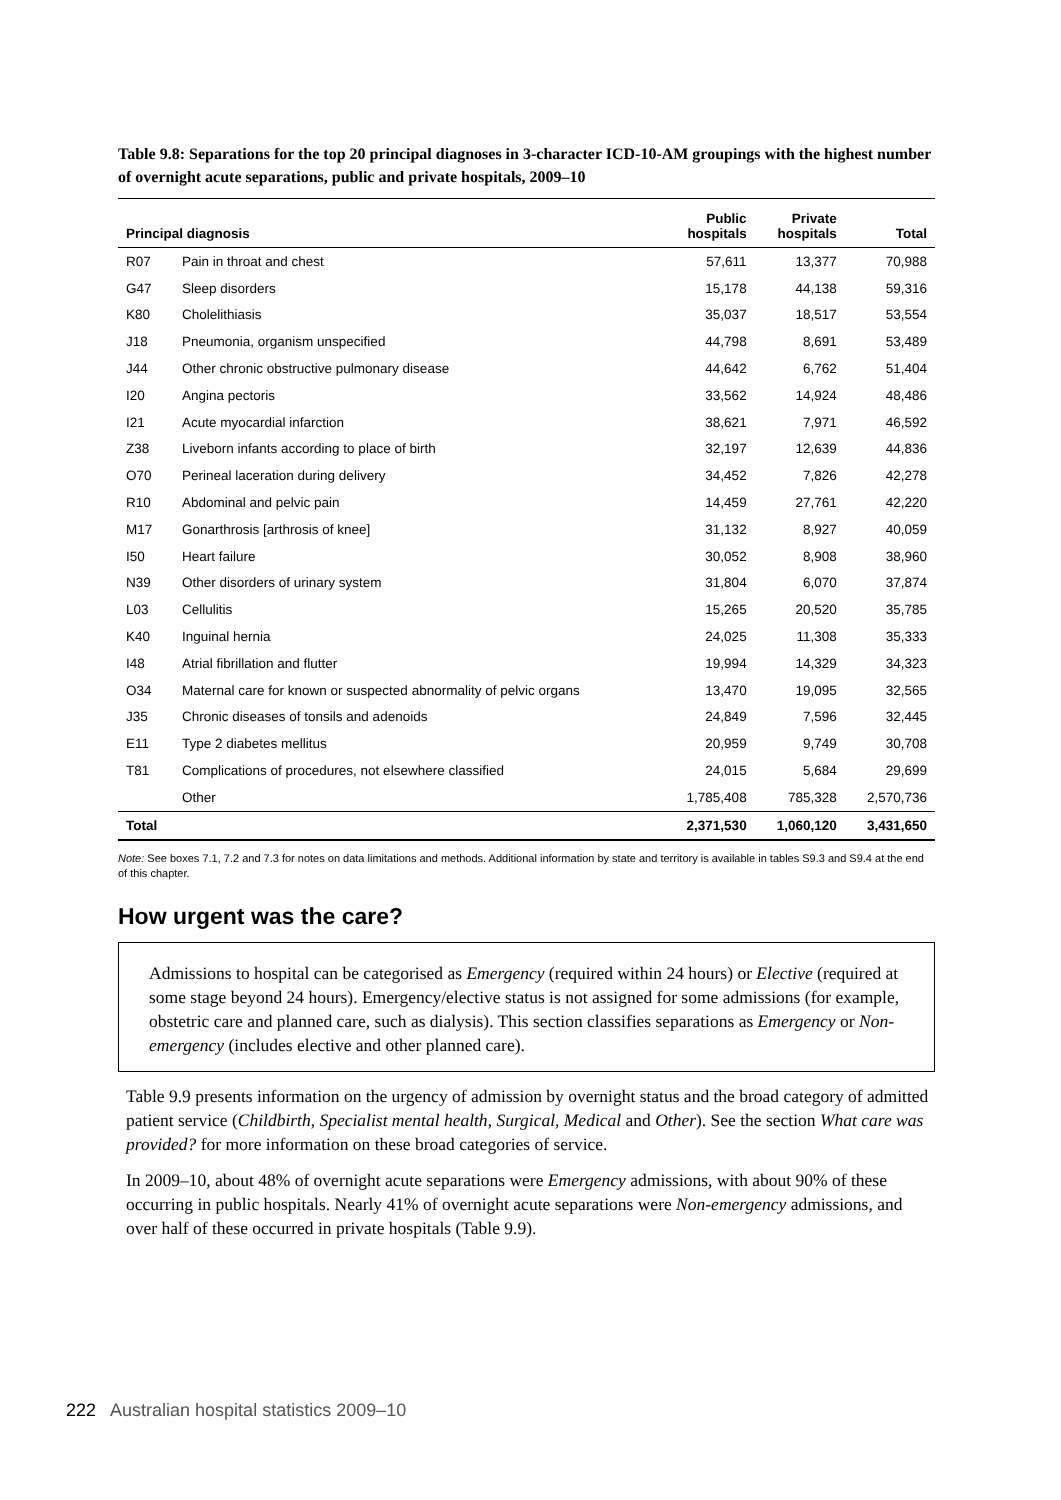Table 9.8: Separations for the top 20 principal diagnoses in 3-character ICD-10-AM groupings with the highest number of overnight acute separations, public and private hospitals, 2009–10
| Principal diagnosis | | Public hospitals | Private hospitals | Total |
| --- | --- | --- | --- | --- |
| R07 | Pain in throat and chest | 57,611 | 13,377 | 70,988 |
| G47 | Sleep disorders | 15,178 | 44,138 | 59,316 |
| K80 | Cholelithiasis | 35,037 | 18,517 | 53,554 |
| J18 | Pneumonia, organism unspecified | 44,798 | 8,691 | 53,489 |
| J44 | Other chronic obstructive pulmonary disease | 44,642 | 6,762 | 51,404 |
| I20 | Angina pectoris | 33,562 | 14,924 | 48,486 |
| I21 | Acute myocardial infarction | 38,621 | 7,971 | 46,592 |
| Z38 | Liveborn infants according to place of birth | 32,197 | 12,639 | 44,836 |
| O70 | Perineal laceration during delivery | 34,452 | 7,826 | 42,278 |
| R10 | Abdominal and pelvic pain | 14,459 | 27,761 | 42,220 |
| M17 | Gonarthrosis [arthrosis of knee] | 31,132 | 8,927 | 40,059 |
| I50 | Heart failure | 30,052 | 8,908 | 38,960 |
| N39 | Other disorders of urinary system | 31,804 | 6,070 | 37,874 |
| L03 | Cellulitis | 15,265 | 20,520 | 35,785 |
| K40 | Inguinal hernia | 24,025 | 11,308 | 35,333 |
| I48 | Atrial fibrillation and flutter | 19,994 | 14,329 | 34,323 |
| O34 | Maternal care for known or suspected abnormality of pelvic organs | 13,470 | 19,095 | 32,565 |
| J35 | Chronic diseases of tonsils and adenoids | 24,849 | 7,596 | 32,445 |
| E11 | Type 2 diabetes mellitus | 20,959 | 9,749 | 30,708 |
| T81 | Complications of procedures, not elsewhere classified | 24,015 | 5,684 | 29,699 |
| | Other | 1,785,408 | 785,328 | 2,570,736 |
| Total | | 2,371,530 | 1,060,120 | 3,431,650 |
Note: See boxes 7.1, 7.2 and 7.3 for notes on data limitations and methods. Additional information by state and territory is available in tables S9.3 and S9.4 at the end of this chapter.
How urgent was the care?
Admissions to hospital can be categorised as Emergency (required within 24 hours) or Elective (required at some stage beyond 24 hours). Emergency/elective status is not assigned for some admissions (for example, obstetric care and planned care, such as dialysis). This section classifies separations as Emergency or Non-emergency (includes elective and other planned care).
Table 9.9 presents information on the urgency of admission by overnight status and the broad category of admitted patient service (Childbirth, Specialist mental health, Surgical, Medical and Other). See the section What care was provided? for more information on these broad categories of service.
In 2009–10, about 48% of overnight acute separations were Emergency admissions, with about 90% of these occurring in public hospitals. Nearly 41% of overnight acute separations were Non-emergency admissions, and over half of these occurred in private hospitals (Table 9.9).
222 Australian hospital statistics 2009–10